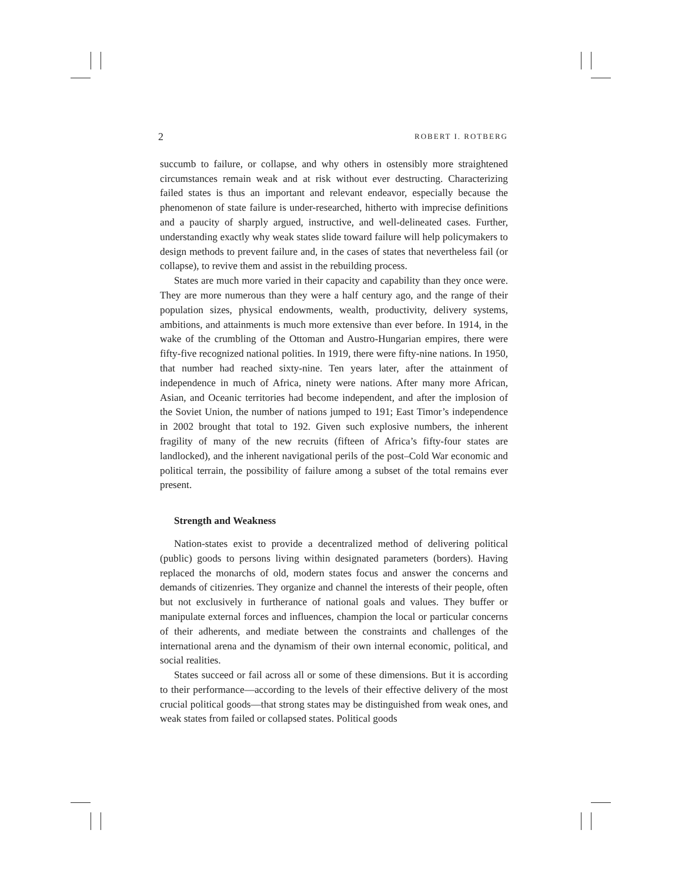2 ROBERT I. ROTBERG
succumb to failure, or collapse, and why others in ostensibly more straightened circumstances remain weak and at risk without ever destructing. Characterizing failed states is thus an important and relevant endeavor, especially because the phenomenon of state failure is under-researched, hitherto with imprecise definitions and a paucity of sharply argued, instructive, and well-delineated cases. Further, understanding exactly why weak states slide toward failure will help policymakers to design methods to prevent failure and, in the cases of states that nevertheless fail (or collapse), to revive them and assist in the rebuilding process.
States are much more varied in their capacity and capability than they once were. They are more numerous than they were a half century ago, and the range of their population sizes, physical endowments, wealth, productivity, delivery systems, ambitions, and attainments is much more extensive than ever before. In 1914, in the wake of the crumbling of the Ottoman and Austro-Hungarian empires, there were fifty-five recognized national polities. In 1919, there were fifty-nine nations. In 1950, that number had reached sixty-nine. Ten years later, after the attainment of independence in much of Africa, ninety were nations. After many more African, Asian, and Oceanic territories had become independent, and after the implosion of the Soviet Union, the number of nations jumped to 191; East Timor’s independence in 2002 brought that total to 192. Given such explosive numbers, the inherent fragility of many of the new recruits (fifteen of Africa’s fifty-four states are landlocked), and the inherent navigational perils of the post–Cold War economic and political terrain, the possibility of failure among a subset of the total remains ever present.
Strength and Weakness
Nation-states exist to provide a decentralized method of delivering political (public) goods to persons living within designated parameters (borders). Having replaced the monarchs of old, modern states focus and answer the concerns and demands of citizenries. They organize and channel the interests of their people, often but not exclusively in furtherance of national goals and values. They buffer or manipulate external forces and influences, champion the local or particular concerns of their adherents, and mediate between the constraints and challenges of the international arena and the dynamism of their own internal economic, political, and social realities.
States succeed or fail across all or some of these dimensions. But it is according to their performance—according to the levels of their effective delivery of the most crucial political goods—that strong states may be distinguished from weak ones, and weak states from failed or collapsed states. Political goods